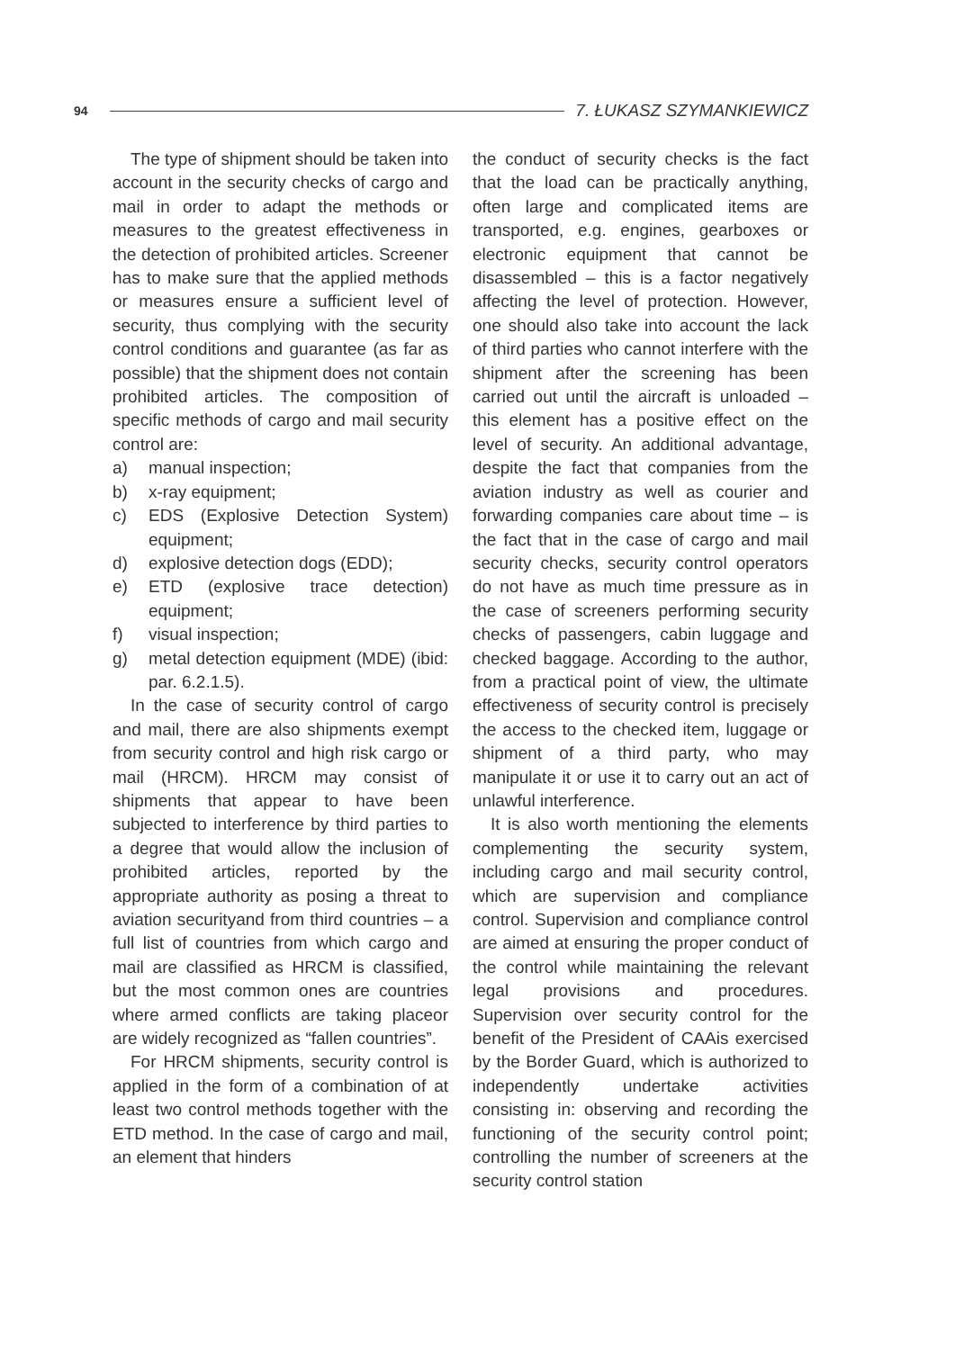94 7. ŁUKASZ SZYMANKIEWICZ
The type of shipment should be taken into account in the security checks of cargo and mail in order to adapt the methods or measures to the greatest effectiveness in the detection of prohibited articles. Screener has to make sure that the applied methods or measures ensure a sufficient level of security, thus complying with the security control conditions and guarantee (as far as possible) that the shipment does not contain prohibited articles. The composition of specific methods of cargo and mail security control are:
a) manual inspection;
b) x-ray equipment;
c) EDS (Explosive Detection System) equipment;
d) explosive detection dogs (EDD);
e) ETD (explosive trace detection) equipment;
f) visual inspection;
g) metal detection equipment (MDE) (ibid: par. 6.2.1.5).
In the case of security control of cargo and mail, there are also shipments exempt from security control and high risk cargo or mail (HRCM). HRCM may consist of shipments that appear to have been subjected to interference by third parties to a degree that would allow the inclusion of prohibited articles, reported by the appropriate authority as posing a threat to aviation securityand from third countries – a full list of countries from which cargo and mail are classified as HRCM is classified, but the most common ones are countries where armed conflicts are taking placeor are widely recognized as “fallen countries”.
For HRCM shipments, security control is applied in the form of a combination of at least two control methods together with the ETD method. In the case of cargo and mail, an element that hinders
the conduct of security checks is the fact that the load can be practically anything, often large and complicated items are transported, e.g. engines, gearboxes or electronic equipment that cannot be disassembled – this is a factor negatively affecting the level of protection. However, one should also take into account the lack of third parties who cannot interfere with the shipment after the screening has been carried out until the aircraft is unloaded – this element has a positive effect on the level of security. An additional advantage, despite the fact that companies from the aviation industry as well as courier and forwarding companies care about time – is the fact that in the case of cargo and mail security checks, security control operators do not have as much time pressure as in the case of screeners performing security checks of passengers, cabin luggage and checked baggage. According to the author, from a practical point of view, the ultimate effectiveness of security control is precisely the access to the checked item, luggage or shipment of a third party, who may manipulate it or use it to carry out an act of unlawful interference.
It is also worth mentioning the elements complementing the security system, including cargo and mail security control, which are supervision and compliance control. Supervision and compliance control are aimed at ensuring the proper conduct of the control while maintaining the relevant legal provisions and procedures. Supervision over security control for the benefit of the President of CAAis exercised by the Border Guard, which is authorized to independently undertake activities consisting in: observing and recording the functioning of the security control point; controlling the number of screeners at the security control station